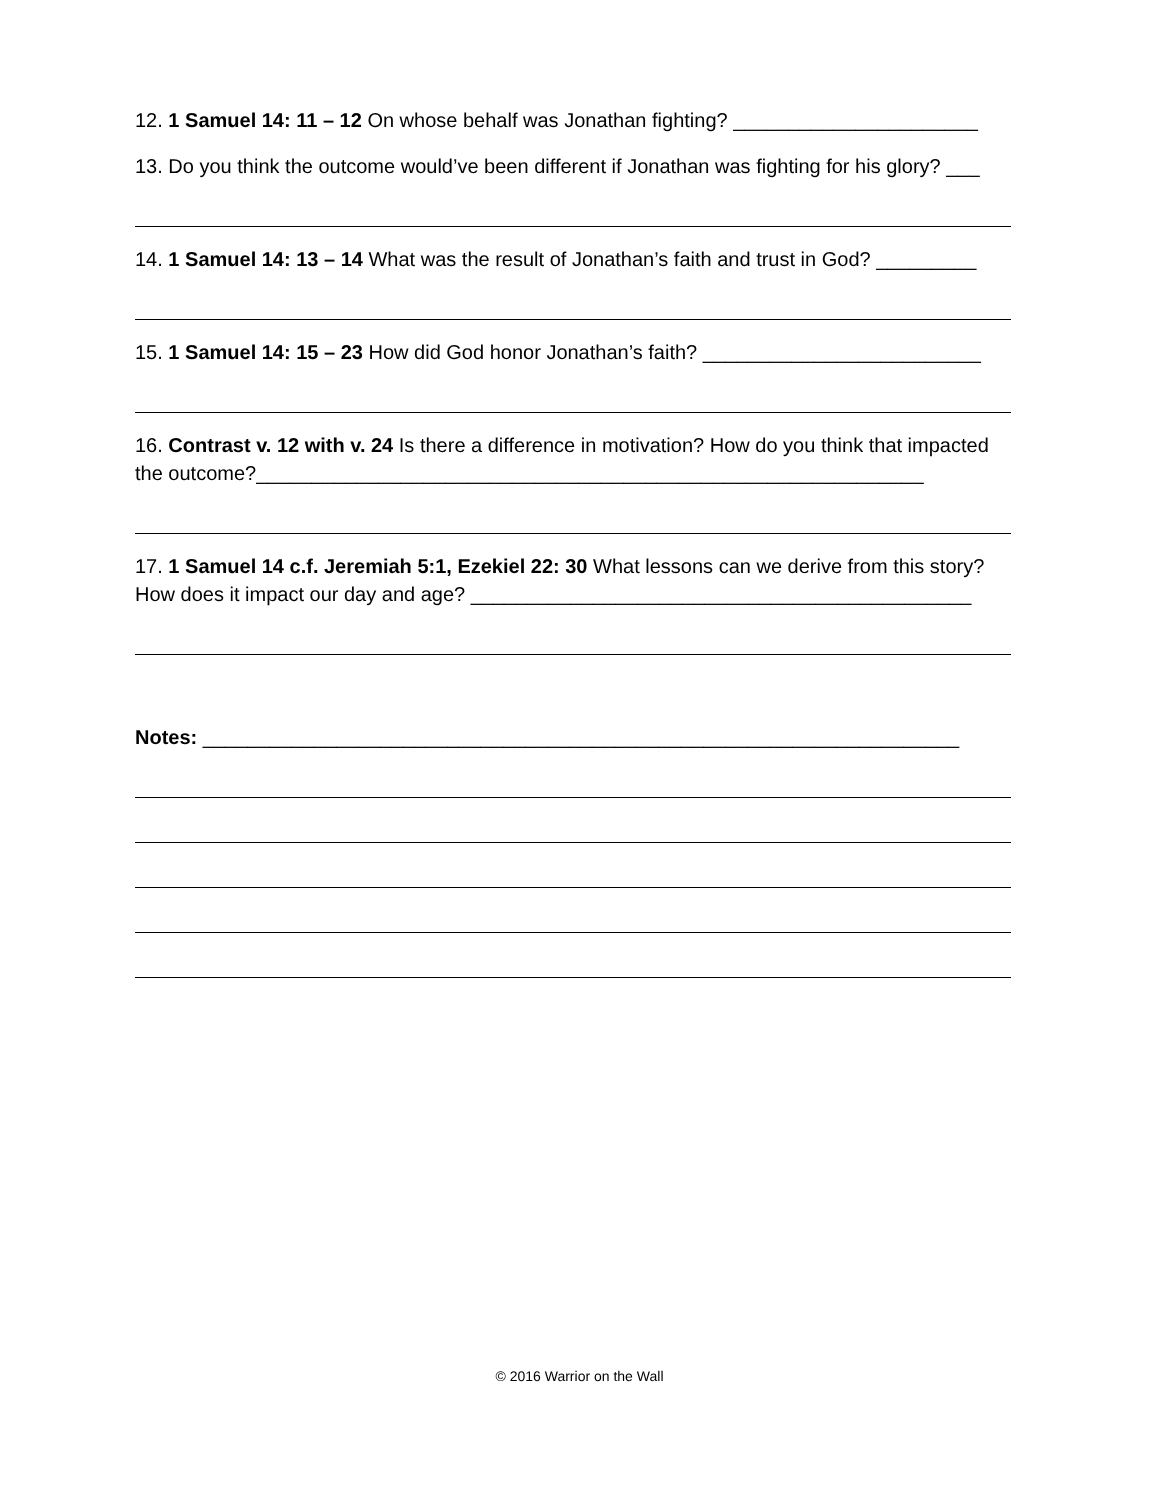12. 1 Samuel 14: 11 – 12 On whose behalf was Jonathan fighting? ______________________
13. Do you think the outcome would’ve been different if Jonathan was fighting for his glory? ___
14. 1 Samuel 14: 13 – 14 What was the result of Jonathan’s faith and trust in God? _________
15. 1 Samuel 14: 15 – 23 How did God honor Jonathan’s faith? _________________________
16. Contrast v. 12 with v. 24 Is there a difference in motivation? How do you think that impacted the outcome?____________________________________________________________
17. 1 Samuel 14 c.f. Jeremiah 5:1, Ezekiel 22: 30 What lessons can we derive from this story? How does it impact our day and age? _____________________________________________
Notes: ____________________________________________________________________
© 2016 Warrior on the Wall